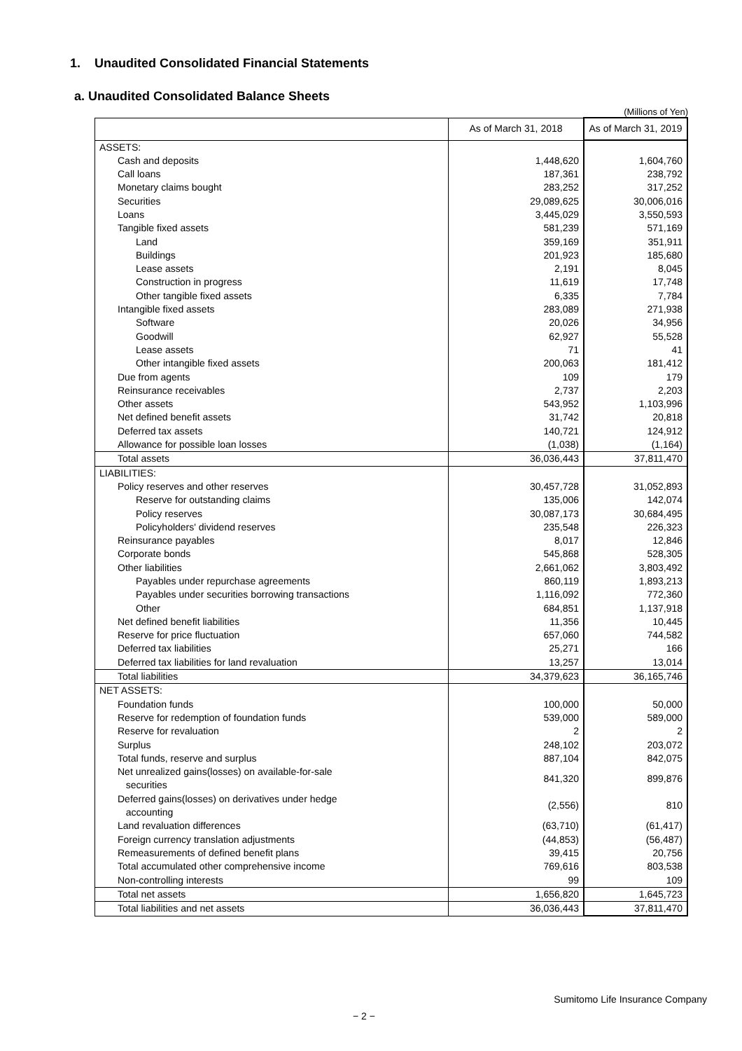1. Unaudited Consolidated Financial Statements
a. Unaudited Consolidated Balance Sheets
(Millions of Yen)
| | As of March 31, 2018 | As of March 31, 2019 |
| --- | --- | --- |
| ASSETS: | | |
| Cash and deposits | 1,448,620 | 1,604,760 |
| Call loans | 187,361 | 238,792 |
| Monetary claims bought | 283,252 | 317,252 |
| Securities | 29,089,625 | 30,006,016 |
| Loans | 3,445,029 | 3,550,593 |
| Tangible fixed assets | 581,239 | 571,169 |
| Land | 359,169 | 351,911 |
| Buildings | 201,923 | 185,680 |
| Lease assets | 2,191 | 8,045 |
| Construction in progress | 11,619 | 17,748 |
| Other tangible fixed assets | 6,335 | 7,784 |
| Intangible fixed assets | 283,089 | 271,938 |
| Software | 20,026 | 34,956 |
| Goodwill | 62,927 | 55,528 |
| Lease assets | 71 | 41 |
| Other intangible fixed assets | 200,063 | 181,412 |
| Due from agents | 109 | 179 |
| Reinsurance receivables | 2,737 | 2,203 |
| Other assets | 543,952 | 1,103,996 |
| Net defined benefit assets | 31,742 | 20,818 |
| Deferred tax assets | 140,721 | 124,912 |
| Allowance for possible loan losses | (1,038) | (1,164) |
| Total assets | 36,036,443 | 37,811,470 |
| LIABILITIES: | | |
| Policy reserves and other reserves | 30,457,728 | 31,052,893 |
| Reserve for outstanding claims | 135,006 | 142,074 |
| Policy reserves | 30,087,173 | 30,684,495 |
| Policyholders' dividend reserves | 235,548 | 226,323 |
| Reinsurance payables | 8,017 | 12,846 |
| Corporate bonds | 545,868 | 528,305 |
| Other liabilities | 2,661,062 | 3,803,492 |
| Payables under repurchase agreements | 860,119 | 1,893,213 |
| Payables under securities borrowing transactions | 1,116,092 | 772,360 |
| Other | 684,851 | 1,137,918 |
| Net defined benefit liabilities | 11,356 | 10,445 |
| Reserve for price fluctuation | 657,060 | 744,582 |
| Deferred tax liabilities | 25,271 | 166 |
| Deferred tax liabilities for land revaluation | 13,257 | 13,014 |
| Total liabilities | 34,379,623 | 36,165,746 |
| NET ASSETS: | | |
| Foundation funds | 100,000 | 50,000 |
| Reserve for redemption of foundation funds | 539,000 | 589,000 |
| Reserve for revaluation | 2 | 2 |
| Surplus | 248,102 | 203,072 |
| Total funds, reserve and surplus | 887,104 | 842,075 |
| Net unrealized gains(losses) on available-for-sale securities | 841,320 | 899,876 |
| Deferred gains(losses) on derivatives under hedge accounting | (2,556) | 810 |
| Land revaluation differences | (63,710) | (61,417) |
| Foreign currency translation adjustments | (44,853) | (56,487) |
| Remeasurements of defined benefit plans | 39,415 | 20,756 |
| Total accumulated other comprehensive income | 769,616 | 803,538 |
| Non-controlling interests | 99 | 109 |
| Total net assets | 1,656,820 | 1,645,723 |
| Total liabilities and net assets | 36,036,443 | 37,811,470 |
Sumitomo Life Insurance Company
− 2 −